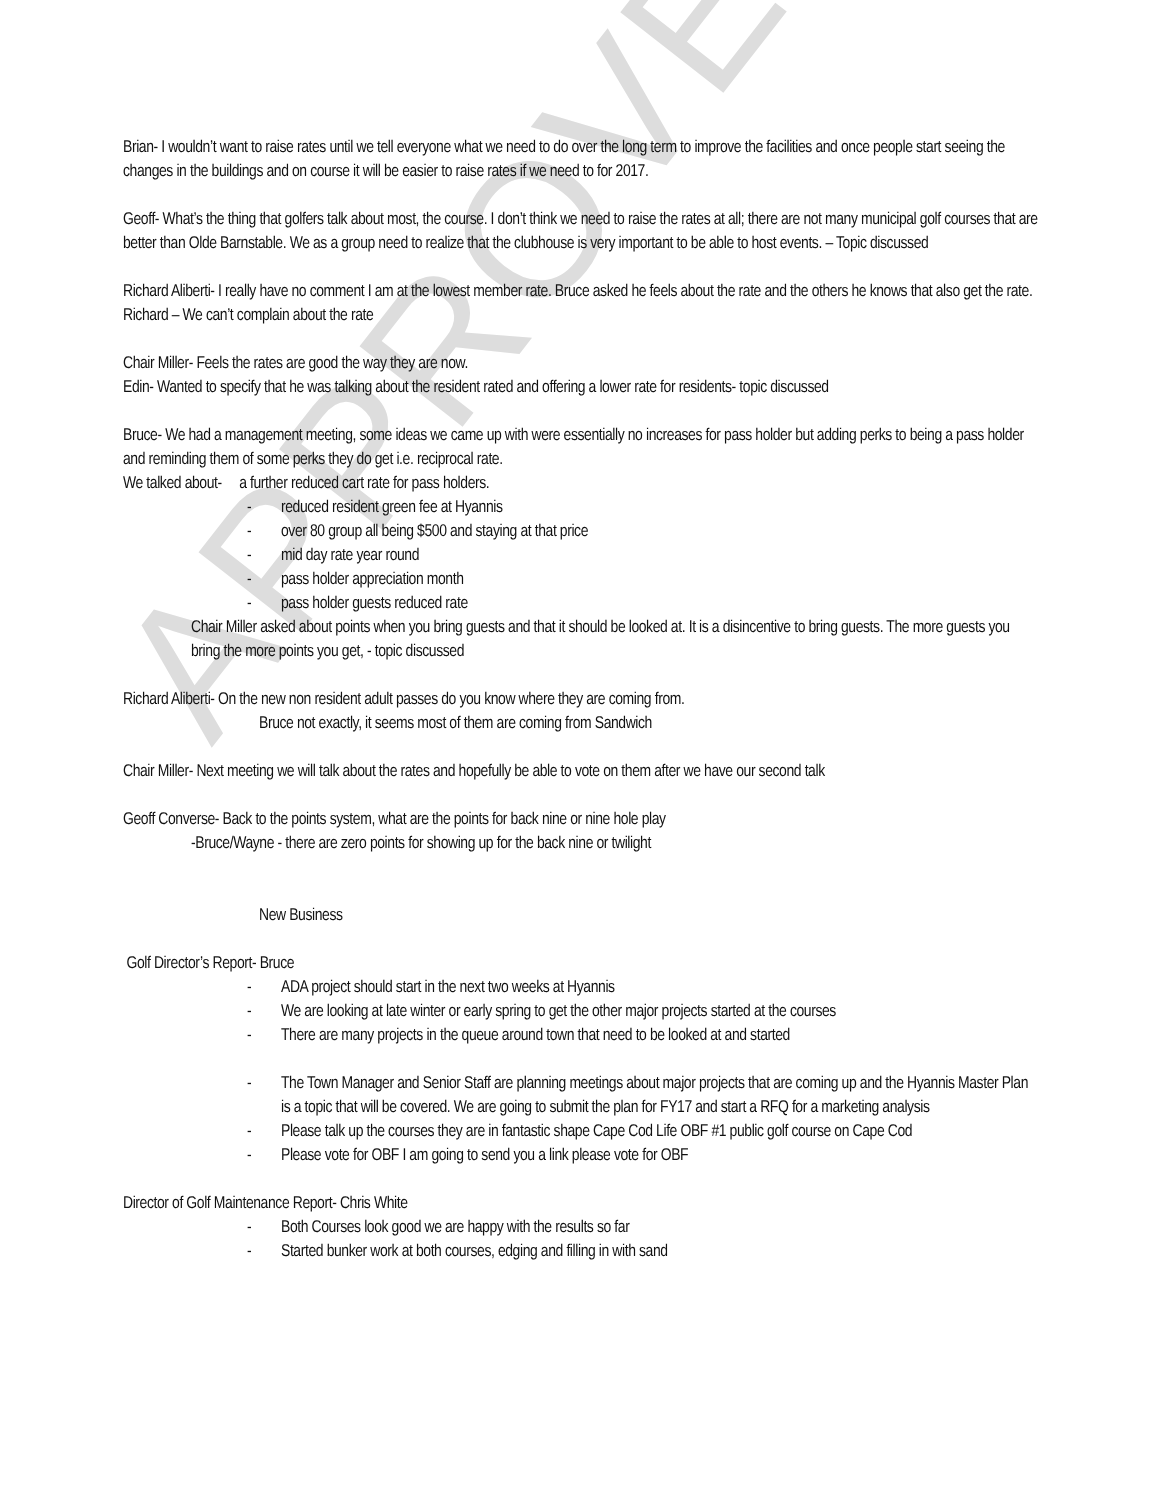APPROVED
Brian- I wouldn’t want to raise rates until we tell everyone what we need to do over the long term to improve the facilities and once people start seeing the changes in the buildings and on course it will be easier to raise rates if we need to for 2017.
Geoff- What’s the thing that golfers talk about most, the course. I don’t think we need to raise the rates at all; there are not many municipal golf courses that are better than Olde Barnstable. We as a group need to realize that the clubhouse is very important to be able to host events. – Topic discussed
Richard Aliberti- I really have no comment I am at the lowest member rate. Bruce asked he feels about the rate and the others he knows that also get the rate. Richard – We can’t complain about the rate
Chair Miller- Feels the rates are good the way they are now.
Edin- Wanted to specify that he was talking about the resident rated and offering a lower rate for residents- topic discussed
Bruce- We had a management meeting, some ideas we came up with were essentially no increases for pass holder but adding perks to being a pass holder and reminding them of some perks they do get i.e. reciprocal rate.
We talked about- a further reduced cart rate for pass holders.
- reduced resident green fee at Hyannis
- over 80 group all being $500 and staying at that price
- mid day rate year round
- pass holder appreciation month
- pass holder guests reduced rate
Chair Miller asked about points when you bring guests and that it should be looked at. It is a disincentive to bring guests. The more guests you bring the more points you get, - topic discussed
Richard Aliberti- On the new non resident adult passes do you know where they are coming from.
Bruce not exactly, it seems most of them are coming from Sandwich
Chair Miller- Next meeting we will talk about the rates and hopefully be able to vote on them after we have our second talk
Geoff Converse- Back to the points system, what are the points for back nine or nine hole play
-Bruce/Wayne - there are zero points for showing up for the back nine or twilight
New Business
Golf Director’s Report- Bruce
- ADA project should start in the next two weeks at Hyannis
- We are looking at late winter or early spring to get the other major projects started at the courses
- There are many projects in the queue around town that need to be looked at and started
- The Town Manager and Senior Staff are planning meetings about major projects that are coming up and the Hyannis Master Plan is a topic that will be covered. We are going to submit the plan for FY17 and start a RFQ for a marketing analysis
- Please talk up the courses they are in fantastic shape Cape Cod Life OBF #1 public golf course on Cape Cod
- Please vote for OBF I am going to send you a link please vote for OBF
Director of Golf Maintenance Report- Chris White
- Both Courses look good we are happy with the results so far
- Started bunker work at both courses, edging and filling in with sand